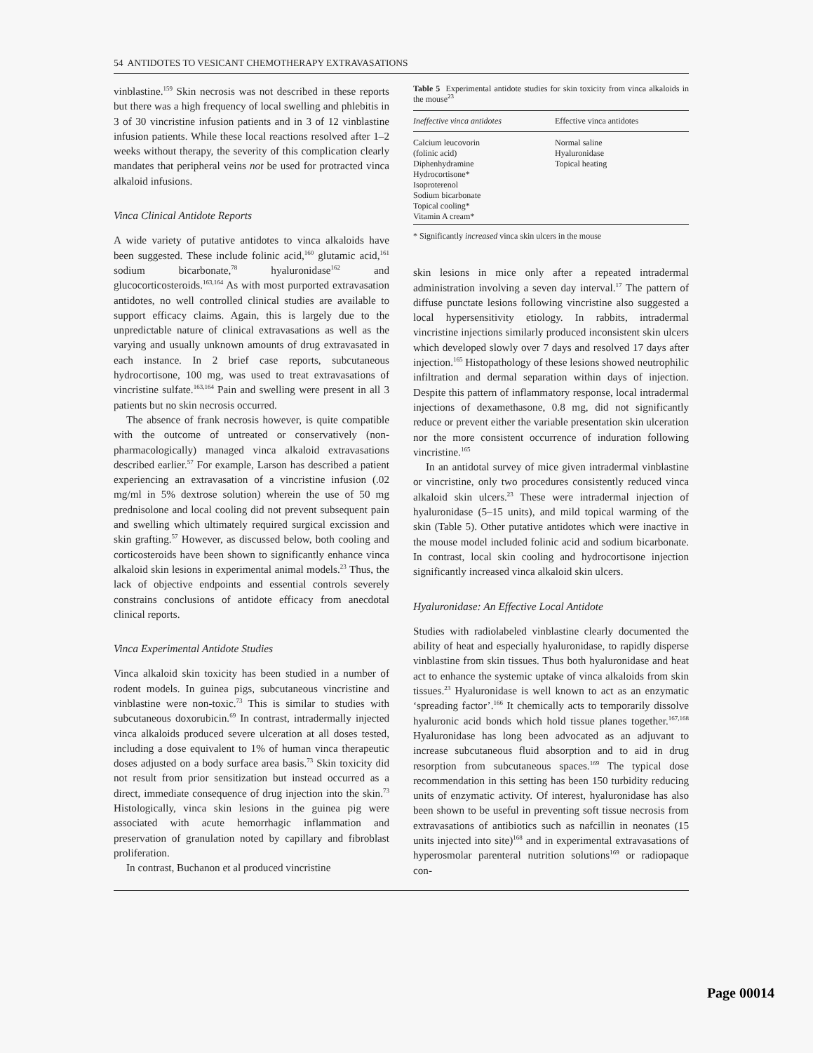54 ANTIDOTES TO VESICANT CHEMOTHERAPY EXTRAVASATIONS
vinblastine.<sup>159</sup> Skin necrosis was not described in these reports but there was a high frequency of local swelling and phlebitis in 3 of 30 vincristine infusion patients and in 3 of 12 vinblastine infusion patients. While these local reactions resolved after 1–2 weeks without therapy, the severity of this complication clearly mandates that peripheral veins not be used for protracted vinca alkaloid infusions.
Vinca Clinical Antidote Reports
A wide variety of putative antidotes to vinca alkaloids have been suggested. These include folinic acid,<sup>160</sup> glutamic acid,<sup>161</sup> sodium bicarbonate,<sup>78</sup> hyaluronidase<sup>162</sup> and glucocorticosteroids.<sup>163,164</sup> As with most purported extravasation antidotes, no well controlled clinical studies are available to support efficacy claims. Again, this is largely due to the unpredictable nature of clinical extravasations as well as the varying and usually unknown amounts of drug extravasated in each instance. In 2 brief case reports, subcutaneous hydrocortisone, 100 mg, was used to treat extravasations of vincristine sulfate.<sup>163,164</sup> Pain and swelling were present in all 3 patients but no skin necrosis occurred.
The absence of frank necrosis however, is quite compatible with the outcome of untreated or conservatively (non-pharmacologically) managed vinca alkaloid extravasations described earlier.<sup>57</sup> For example, Larson has described a patient experiencing an extravasation of a vincristine infusion (.02 mg/ml in 5% dextrose solution) wherein the use of 50 mg prednisolone and local cooling did not prevent subsequent pain and swelling which ultimately required surgical excission and skin grafting.<sup>57</sup> However, as discussed below, both cooling and corticosteroids have been shown to significantly enhance vinca alkaloid skin lesions in experimental animal models.<sup>23</sup> Thus, the lack of objective endpoints and essential controls severely constrains conclusions of antidote efficacy from anecdotal clinical reports.
Vinca Experimental Antidote Studies
Vinca alkaloid skin toxicity has been studied in a number of rodent models. In guinea pigs, subcutaneous vincristine and vinblastine were non-toxic.<sup>73</sup> This is similar to studies with subcutaneous doxorubicin.<sup>69</sup> In contrast, intradermally injected vinca alkaloids produced severe ulceration at all doses tested, including a dose equivalent to 1% of human vinca therapeutic doses adjusted on a body surface area basis.<sup>73</sup> Skin toxicity did not result from prior sensitization but instead occurred as a direct, immediate consequence of drug injection into the skin.<sup>73</sup> Histologically, vinca skin lesions in the guinea pig were associated with acute hemorrhagic inflammation and preservation of granulation noted by capillary and fibroblast proliferation.
In contrast, Buchanon et al produced vincristine
Table 5 Experimental antidote studies for skin toxicity from vinca alkaloids in the mouse<sup>23</sup>
| Ineffective vinca antidotes | Effective vinca antidotes |
| --- | --- |
| Calcium leucovorin (folinic acid) Diphenhydramine Hydrocortisone* Isoproterenol Sodium bicarbonate Topical cooling* Vitamin A cream* | Normal saline Hyaluronidase Topical heating |
* Significantly increased vinca skin ulcers in the mouse
skin lesions in mice only after a repeated intradermal administration involving a seven day interval.<sup>17</sup> The pattern of diffuse punctate lesions following vincristine also suggested a local hypersensitivity etiology. In rabbits, intradermal vincristine injections similarly produced inconsistent skin ulcers which developed slowly over 7 days and resolved 17 days after injection.<sup>165</sup> Histopathology of these lesions showed neutrophilic infiltration and dermal separation within days of injection. Despite this pattern of inflammatory response, local intradermal injections of dexamethasone, 0.8 mg, did not significantly reduce or prevent either the variable presentation skin ulceration nor the more consistent occurrence of induration following vincristine.<sup>165</sup>
In an antidotal survey of mice given intradermal vinblastine or vincristine, only two procedures consistently reduced vinca alkaloid skin ulcers.<sup>23</sup> These were intradermal injection of hyaluronidase (5–15 units), and mild topical warming of the skin (Table 5). Other putative antidotes which were inactive in the mouse model included folinic acid and sodium bicarbonate. In contrast, local skin cooling and hydrocortisone injection significantly increased vinca alkaloid skin ulcers.
Hyaluronidase: An Effective Local Antidote
Studies with radiolabeled vinblastine clearly documented the ability of heat and especially hyaluronidase, to rapidly disperse vinblastine from skin tissues. Thus both hyaluronidase and heat act to enhance the systemic uptake of vinca alkaloids from skin tissues.<sup>23</sup> Hyaluronidase is well known to act as an enzymatic ‘spreading factor’.<sup>166</sup> It chemically acts to temporarily dissolve hyaluronic acid bonds which hold tissue planes together.<sup>167,168</sup> Hyaluronidase has long been advocated as an adjuvant to increase subcutaneous fluid absorption and to aid in drug resorption from subcutaneous spaces.<sup>169</sup> The typical dose recommendation in this setting has been 150 turbidity reducing units of enzymatic activity. Of interest, hyaluronidase has also been shown to be useful in preventing soft tissue necrosis from extravasations of antibiotics such as nafcillin in neonates (15 units injected into site)<sup>168</sup> and in experimental extravasations of hyperosmolar parenteral nutrition solutions<sup>169</sup> or radiopaque con-
Page 00014